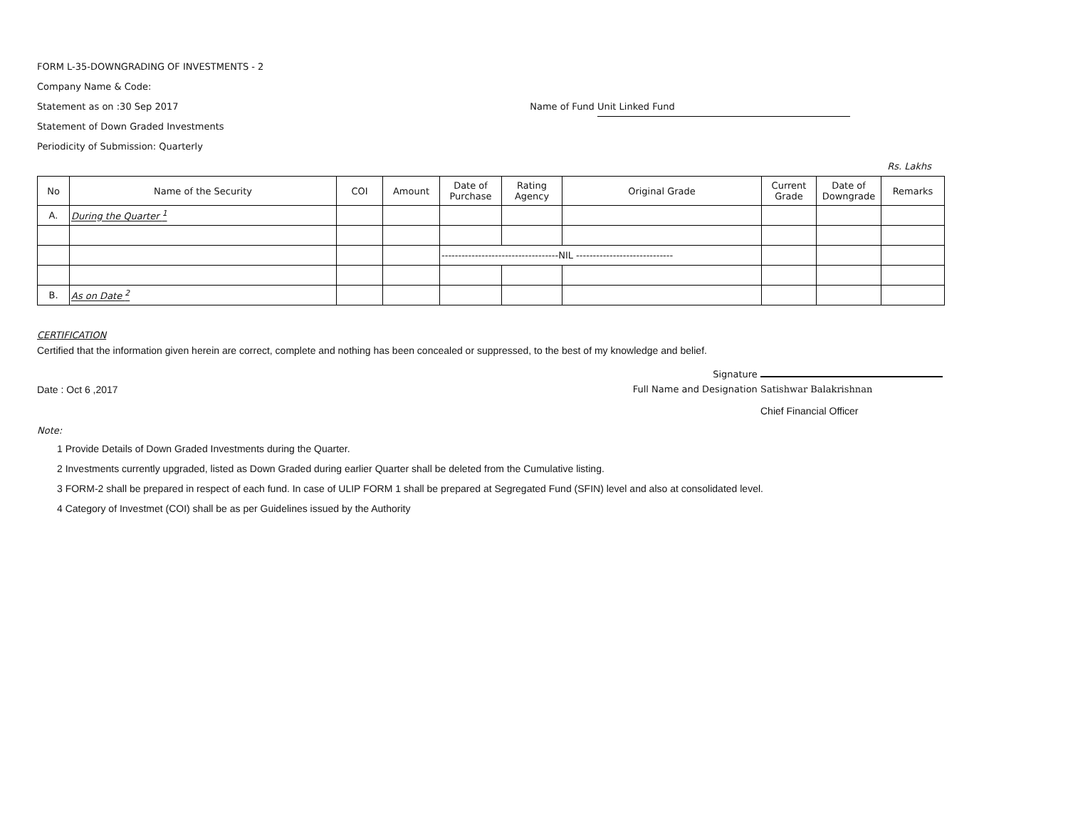FORM L-35-DOWNGRADING OF INVESTMENTS - 2
Company Name & Code:
Statement as on :30 Sep 2017 Name of Fund Unit Linked Fund
Statement of Down Graded Investments
Periodicity of Submission: Quarterly
Rs. Lakhs
| No | Name of the Security | COI | Amount | Date of Purchase | Rating Agency | Original Grade | Current Grade | Date of Downgrade | Remarks |
| --- | --- | --- | --- | --- | --- | --- | --- | --- | --- |
| A. | During the Quarter <sup>1</sup> | | | | | | | | |
| | | | | -----------------------------------NIL ----------------------------- | | | | | |
| B. | As on Date <sup>2</sup> | | | | | | | | |
CERTIFICATION
Certified that the information given herein are correct, complete and nothing has been concealed or suppressed, to the best of my knowledge and belief.
Signature
Date : Oct 6 ,2017 Full Name and Designation Satishwar Balakrishnan
Chief Financial Officer
Note:
1 Provide Details of Down Graded Investments during the Quarter.
2 Investments currently upgraded, listed as Down Graded during earlier Quarter shall be deleted from the Cumulative listing.
3 FORM-2 shall be prepared in respect of each fund. In case of ULIP FORM 1 shall be prepared at Segregated Fund (SFIN) level and also at consolidated level.
4 Category of Investmet (COI) shall be as per Guidelines issued by the Authority